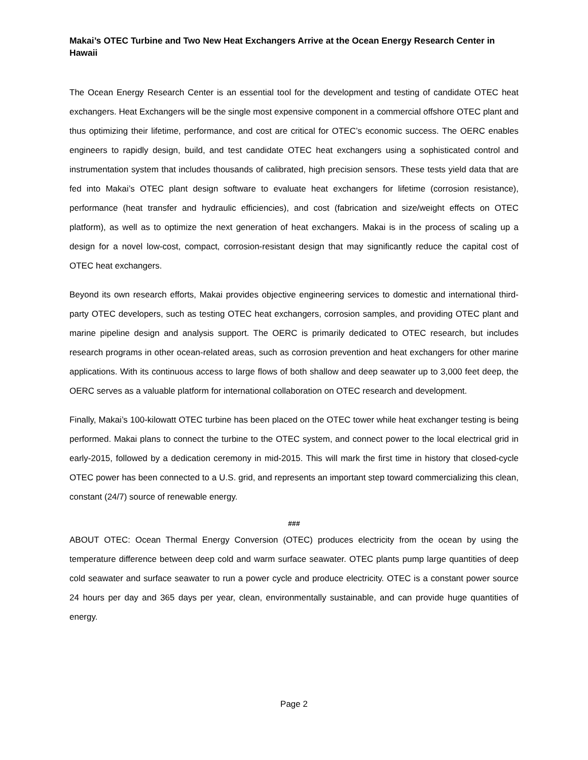Makai’s OTEC Turbine and Two New Heat Exchangers Arrive at the Ocean Energy Research Center in Hawaii
The Ocean Energy Research Center is an essential tool for the development and testing of candidate OTEC heat exchangers. Heat Exchangers will be the single most expensive component in a commercial offshore OTEC plant and thus optimizing their lifetime, performance, and cost are critical for OTEC’s economic success. The OERC enables engineers to rapidly design, build, and test candidate OTEC heat exchangers using a sophisticated control and instrumentation system that includes thousands of calibrated, high precision sensors. These tests yield data that are fed into Makai’s OTEC plant design software to evaluate heat exchangers for lifetime (corrosion resistance), performance (heat transfer and hydraulic efficiencies), and cost (fabrication and size/weight effects on OTEC platform), as well as to optimize the next generation of heat exchangers. Makai is in the process of scaling up a design for a novel low-cost, compact, corrosion-resistant design that may significantly reduce the capital cost of OTEC heat exchangers.
Beyond its own research efforts, Makai provides objective engineering services to domestic and international third-party OTEC developers, such as testing OTEC heat exchangers, corrosion samples, and providing OTEC plant and marine pipeline design and analysis support. The OERC is primarily dedicated to OTEC research, but includes research programs in other ocean-related areas, such as corrosion prevention and heat exchangers for other marine applications. With its continuous access to large flows of both shallow and deep seawater up to 3,000 feet deep, the OERC serves as a valuable platform for international collaboration on OTEC research and development.
Finally, Makai’s 100-kilowatt OTEC turbine has been placed on the OTEC tower while heat exchanger testing is being performed. Makai plans to connect the turbine to the OTEC system, and connect power to the local electrical grid in early-2015, followed by a dedication ceremony in mid-2015. This will mark the first time in history that closed-cycle OTEC power has been connected to a U.S. grid, and represents an important step toward commercializing this clean, constant (24/7) source of renewable energy.
###
ABOUT OTEC: Ocean Thermal Energy Conversion (OTEC) produces electricity from the ocean by using the temperature difference between deep cold and warm surface seawater. OTEC plants pump large quantities of deep cold seawater and surface seawater to run a power cycle and produce electricity. OTEC is a constant power source 24 hours per day and 365 days per year, clean, environmentally sustainable, and can provide huge quantities of energy.
Page 2